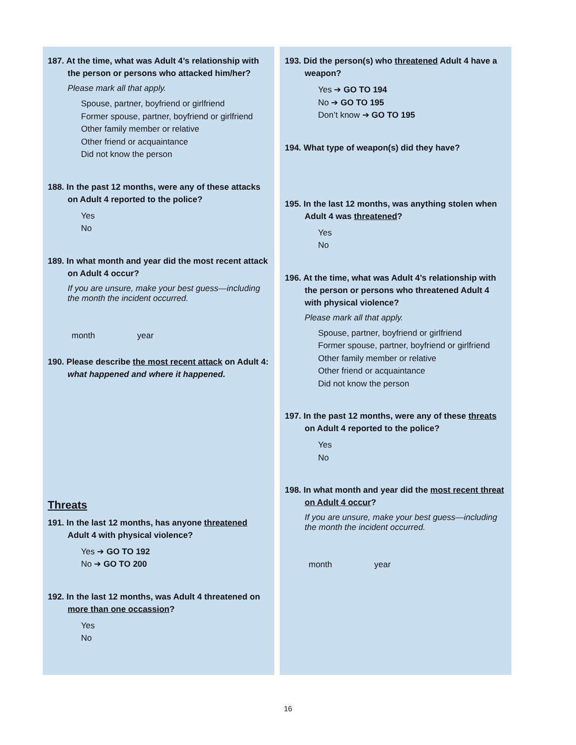187. At the time, what was Adult 4’s relationship with the person or persons who attacked him/her?
Please mark all that apply.
Spouse, partner, boyfriend or girlfriend
Former spouse, partner, boyfriend or girlfriend
Other family member or relative
Other friend or acquaintance
Did not know the person
188. In the past 12 months, were any of these attacks on Adult 4 reported to the police?
Yes
No
189. In what month and year did the most recent attack on Adult 4 occur?
If you are unsure, make your best guess—including the month the incident occurred.
month year
190. Please describe the most recent attack on Adult 4: what happened and where it happened.
Threats
191. In the last 12 months, has anyone threatened Adult 4 with physical violence?
Yes ➔ GO TO 192
No ➔ GO TO 200
192. In the last 12 months, was Adult 4 threatened on more than one occassion?
Yes
No
193. Did the person(s) who threatened Adult 4 have a weapon?
Yes ➔ GO TO 194
No ➔ GO TO 195
Don’t know ➔ GO TO 195
194. What type of weapon(s) did they have?
195. In the last 12 months, was anything stolen when Adult 4 was threatened?
Yes
No
196. At the time, what was Adult 4’s relationship with the person or persons who threatened Adult 4 with physical violence?
Please mark all that apply.
Spouse, partner, boyfriend or girlfriend
Former spouse, partner, boyfriend or girlfriend
Other family member or relative
Other friend or acquaintance
Did not know the person
197. In the past 12 months, were any of these threats on Adult 4 reported to the police?
Yes
No
198. In what month and year did the most recent threat on Adult 4 occur?
If you are unsure, make your best guess—including the month the incident occurred.
month year
16